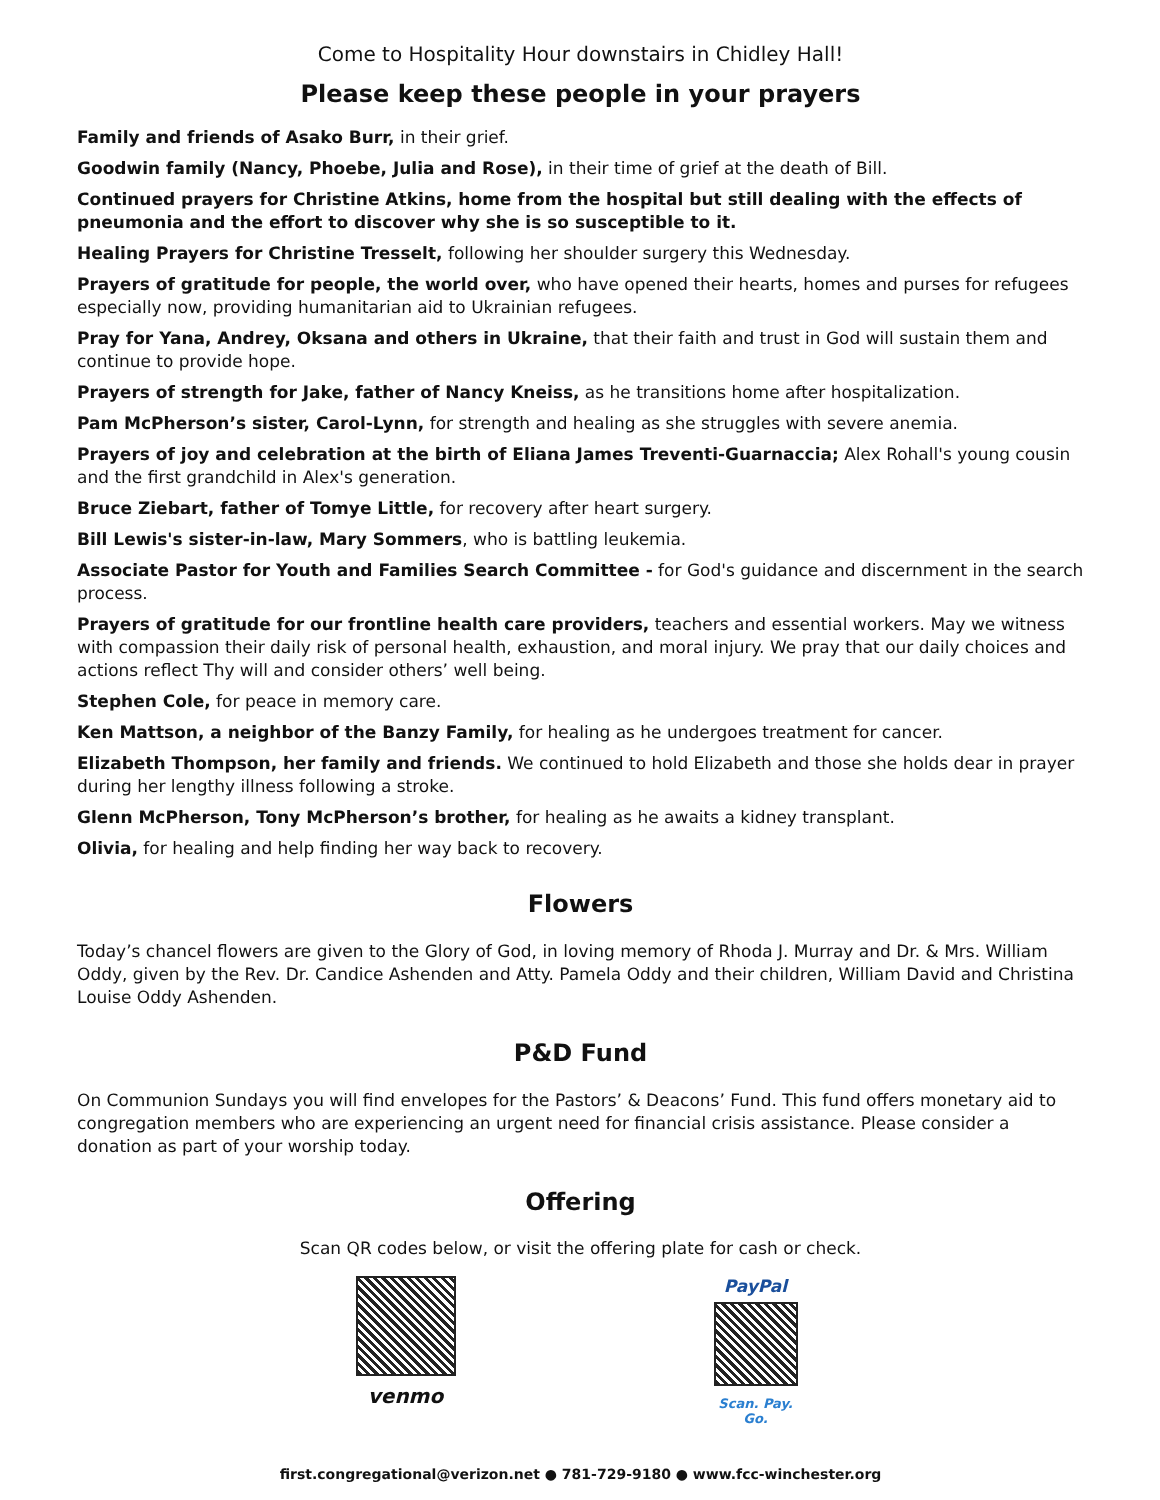Come to Hospitality Hour downstairs in Chidley Hall!
Please keep these people in your prayers
Family and friends of Asako Burr, in their grief.
Goodwin family (Nancy, Phoebe, Julia and Rose), in their time of grief at the death of Bill.
Continued prayers for Christine Atkins, home from the hospital but still dealing with the effects of pneumonia and the effort to discover why she is so susceptible to it.
Healing Prayers for Christine Tresselt, following her shoulder surgery this Wednesday.
Prayers of gratitude for people, the world over, who have opened their hearts, homes and purses for refugees especially now, providing humanitarian aid to Ukrainian refugees.
Pray for Yana, Andrey, Oksana and others in Ukraine, that their faith and trust in God will sustain them and continue to provide hope.
Prayers of strength for Jake, father of Nancy Kneiss, as he transitions home after hospitalization.
Pam McPherson’s sister, Carol-Lynn, for strength and healing as she struggles with severe anemia.
Prayers of joy and celebration at the birth of Eliana James Treventi-Guarnaccia; Alex Rohall's young cousin and the first grandchild in Alex's generation.
Bruce Ziebart, father of Tomye Little, for recovery after heart surgery.
Bill Lewis's sister-in-law, Mary Sommers, who is battling leukemia.
Associate Pastor for Youth and Families Search Committee - for God's guidance and discernment in the search process.
Prayers of gratitude for our frontline health care providers, teachers and essential workers. May we witness with compassion their daily risk of personal health, exhaustion, and moral injury. We pray that our daily choices and actions reflect Thy will and consider others’ well being.
Stephen Cole, for peace in memory care.
Ken Mattson, a neighbor of the Banzy Family, for healing as he undergoes treatment for cancer.
Elizabeth Thompson, her family and friends. We continued to hold Elizabeth and those she holds dear in prayer during her lengthy illness following a stroke.
Glenn McPherson, Tony McPherson’s brother, for healing as he awaits a kidney transplant.
Olivia, for healing and help finding her way back to recovery.
Flowers
Today’s chancel flowers are given to the Glory of God, in loving memory of Rhoda J. Murray and Dr. & Mrs. William Oddy, given by the Rev. Dr. Candice Ashenden and Atty. Pamela Oddy and their children, William David and Christina Louise Oddy Ashenden.
P&D Fund
On Communion Sundays you will find envelopes for the Pastors’ & Deacons’ Fund. This fund offers monetary aid to congregation members who are experiencing an urgent need for financial crisis assistance. Please consider a donation as part of your worship today.
Offering
Scan QR codes below, or visit the offering plate for cash or check.
venmo
PayPal
Scan. Pay. Go.
first.congregational@verizon.net ● 781-729-9180 ● www.fcc-winchester.org